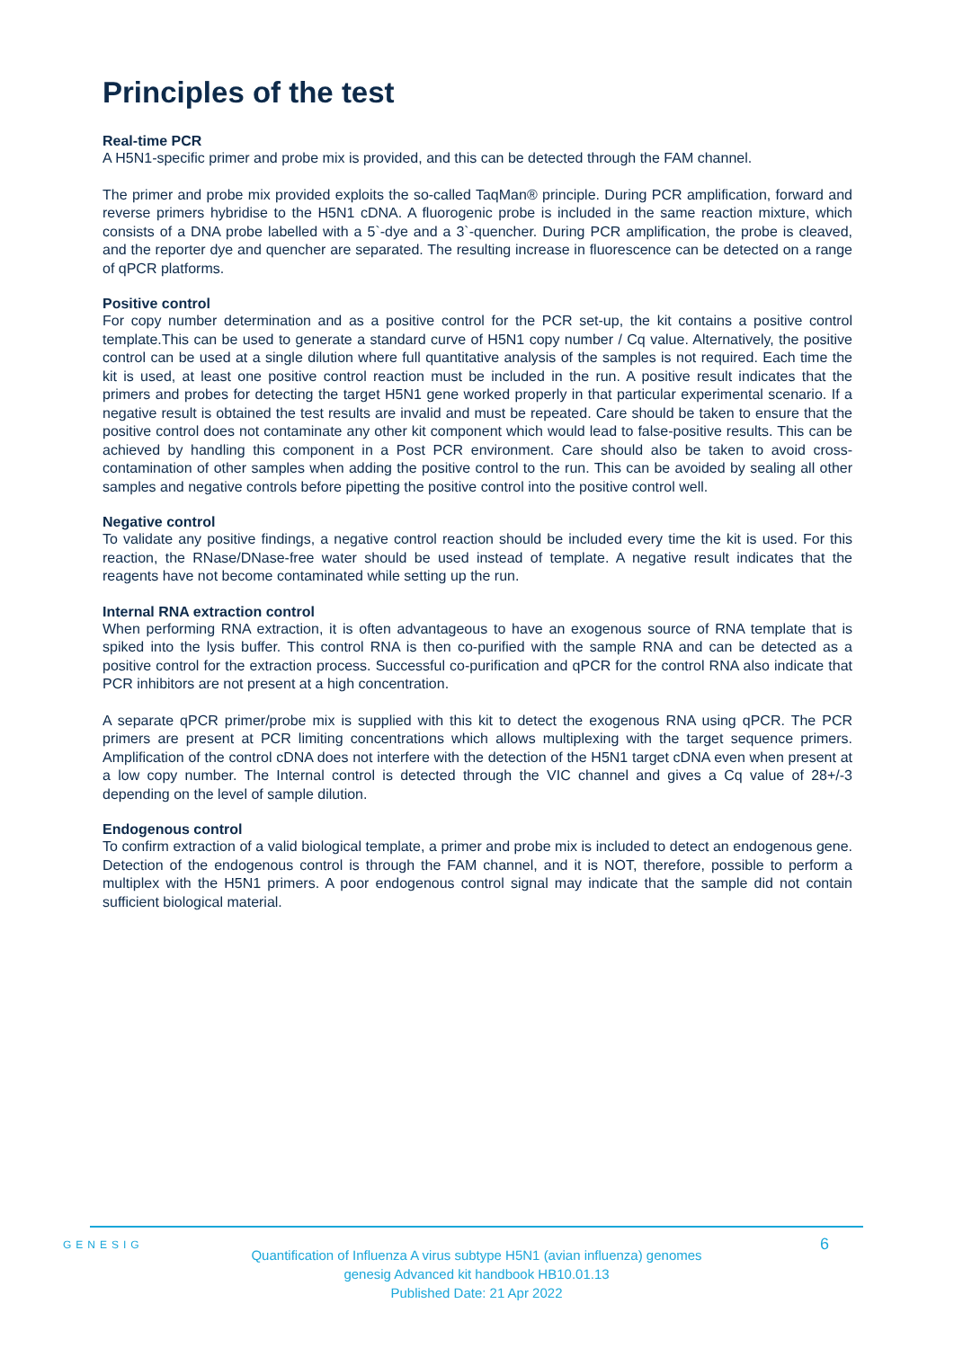Principles of the test
Real-time PCR
A H5N1-specific primer and probe mix is provided, and this can be detected through the FAM channel.
The primer and probe mix provided exploits the so-called TaqMan® principle. During PCR amplification, forward and reverse primers hybridise to the H5N1 cDNA. A fluorogenic probe is included in the same reaction mixture, which consists of a DNA probe labelled with a 5`-dye and a 3`-quencher. During PCR amplification, the probe is cleaved, and the reporter dye and quencher are separated. The resulting increase in fluorescence can be detected on a range of qPCR platforms.
Positive control
For copy number determination and as a positive control for the PCR set-up, the kit contains a positive control template.This can be used to generate a standard curve of H5N1 copy number / Cq value. Alternatively, the positive control can be used at a single dilution where full quantitative analysis of the samples is not required. Each time the kit is used, at least one positive control reaction must be included in the run. A positive result indicates that the primers and probes for detecting the target H5N1 gene worked properly in that particular experimental scenario. If a negative result is obtained the test results are invalid and must be repeated. Care should be taken to ensure that the positive control does not contaminate any other kit component which would lead to false-positive results. This can be achieved by handling this component in a Post PCR environment. Care should also be taken to avoid cross-contamination of other samples when adding the positive control to the run. This can be avoided by sealing all other samples and negative controls before pipetting the positive control into the positive control well.
Negative control
To validate any positive findings, a negative control reaction should be included every time the kit is used. For this reaction, the RNase/DNase-free water should be used instead of template. A negative result indicates that the reagents have not become contaminated while setting up the run.
Internal RNA extraction control
When performing RNA extraction, it is often advantageous to have an exogenous source of RNA template that is spiked into the lysis buffer. This control RNA is then co-purified with the sample RNA and can be detected as a positive control for the extraction process. Successful co-purification and qPCR for the control RNA also indicate that PCR inhibitors are not present at a high concentration.
A separate qPCR primer/probe mix is supplied with this kit to detect the exogenous RNA using qPCR. The PCR primers are present at PCR limiting concentrations which allows multiplexing with the target sequence primers. Amplification of the control cDNA does not interfere with the detection of the H5N1 target cDNA even when present at a low copy number. The Internal control is detected through the VIC channel and gives a Cq value of 28+/-3 depending on the level of sample dilution.
Endogenous control
To confirm extraction of a valid biological template, a primer and probe mix is included to detect an endogenous gene. Detection of the endogenous control is through the FAM channel, and it is NOT, therefore, possible to perform a multiplex with the H5N1 primers. A poor endogenous control signal may indicate that the sample did not contain sufficient biological material.
GENESIG
Quantification of Influenza A virus subtype H5N1 (avian influenza) genomes
genesig Advanced kit handbook HB10.01.13
Published Date: 21 Apr 2022
6